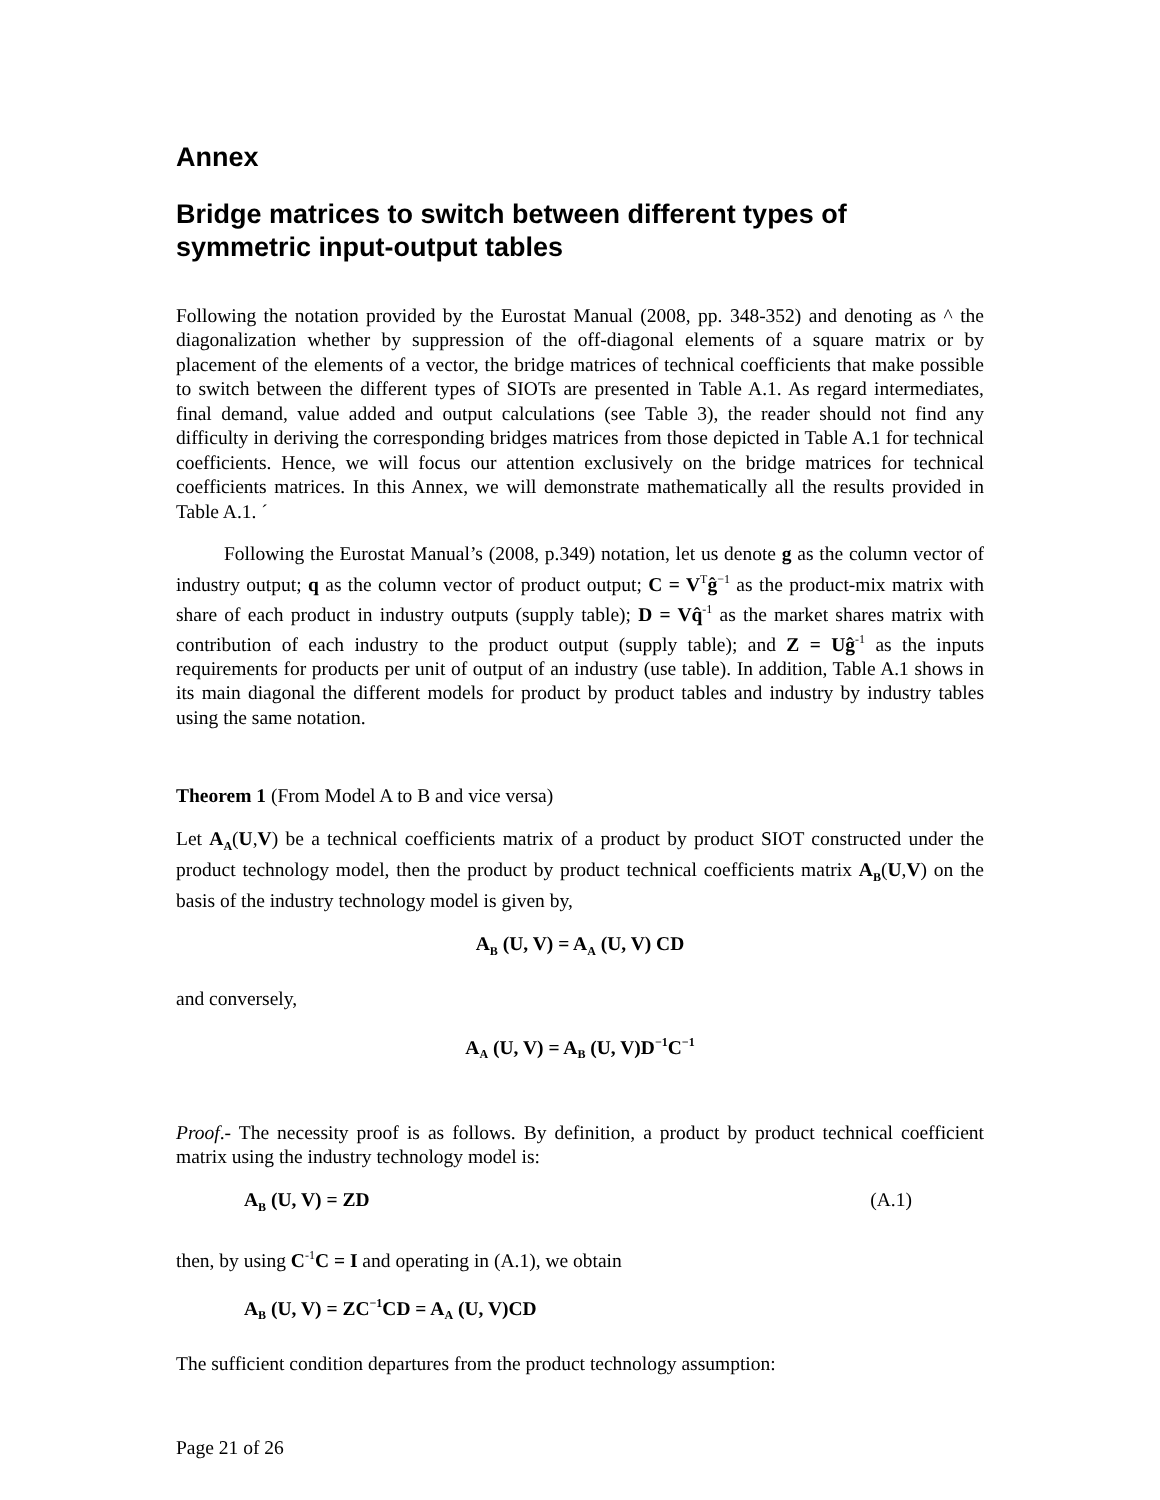Annex
Bridge matrices to switch between different types of symmetric input-output tables
Following the notation provided by the Eurostat Manual (2008, pp. 348-352) and denoting as ^ the diagonalization whether by suppression of the off-diagonal elements of a square matrix or by placement of the elements of a vector, the bridge matrices of technical coefficients that make possible to switch between the different types of SIOTs are presented in Table A.1. As regard intermediates, final demand, value added and output calculations (see Table 3), the reader should not find any difficulty in deriving the corresponding bridges matrices from those depicted in Table A.1 for technical coefficients. Hence, we will focus our attention exclusively on the bridge matrices for technical coefficients matrices. In this Annex, we will demonstrate mathematically all the results provided in Table A.1. ´
Following the Eurostat Manual’s (2008, p.349) notation, let us denote g as the column vector of industry output; q as the column vector of product output; C = V<sup>T</sup>ĝ<sup>−1</sup> as the product-mix matrix with share of each product in industry outputs (supply table); D = Vq̂<sup>-1</sup> as the market shares matrix with contribution of each industry to the product output (supply table); and Z = Uĝ<sup>-1</sup> as the inputs requirements for products per unit of output of an industry (use table). In addition, Table A.1 shows in its main diagonal the different models for product by product tables and industry by industry tables using the same notation.
Theorem 1 (From Model A to B and vice versa)
Let A<sub>A</sub>(U,V) be a technical coefficients matrix of a product by product SIOT constructed under the product technology model, then the product by product technical coefficients matrix A<sub>B</sub>(U,V) on the basis of the industry technology model is given by,
A<sub>B</sub> (U, V) = A<sub>A</sub> (U, V) CD
and conversely,
A<sub>A</sub> (U, V) = A<sub>B</sub> (U, V)D<sup>−1</sup>C<sup>−1</sup>
Proof.- The necessity proof is as follows. By definition, a product by product technical coefficient matrix using the industry technology model is:
A<sub>B</sub> (U, V) = ZD (A.1)
then, by using C<sup>-1</sup>C = I and operating in (A.1), we obtain
A<sub>B</sub> (U, V) = ZC<sup>−1</sup>CD = A<sub>A</sub> (U, V)CD
The sufficient condition departures from the product technology assumption:
Page 21 of 26